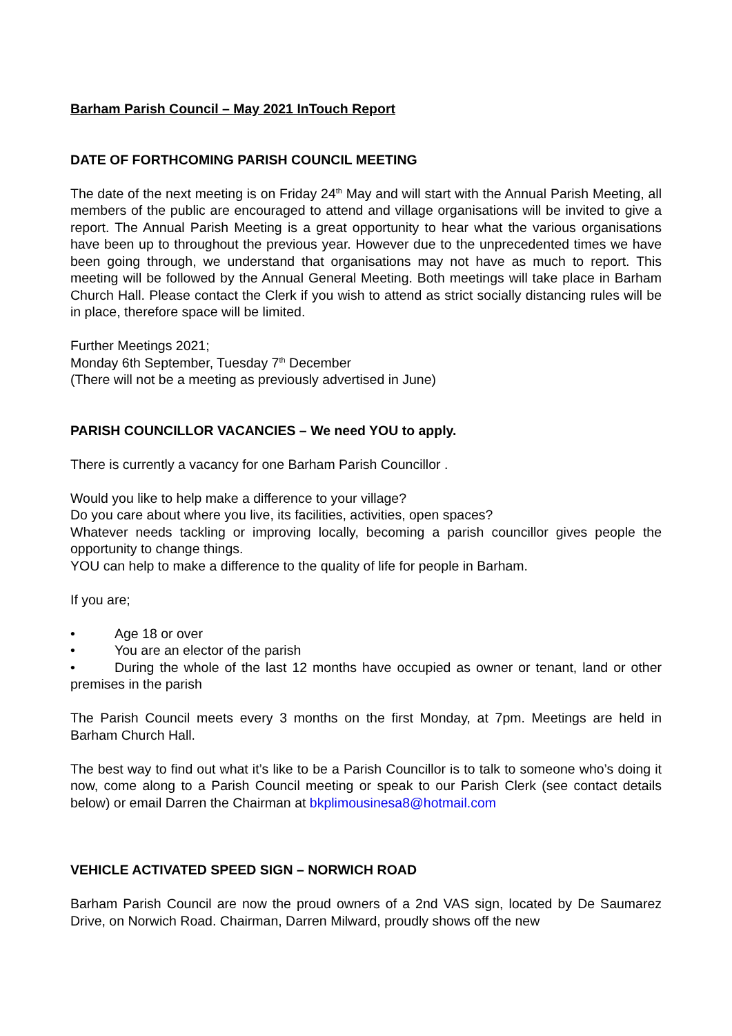Barham Parish Council – May 2021 InTouch Report
DATE OF FORTHCOMING PARISH COUNCIL MEETING
The date of the next meeting is on Friday 24<sup>th</sup> May and will start with the Annual Parish Meeting, all members of the public are encouraged to attend and village organisations will be invited to give a report. The Annual Parish Meeting is a great opportunity to hear what the various organisations have been up to throughout the previous year. However due to the unprecedented times we have been going through, we understand that organisations may not have as much to report. This meeting will be followed by the Annual General Meeting. Both meetings will take place in Barham Church Hall. Please contact the Clerk if you wish to attend as strict socially distancing rules will be in place, therefore space will be limited.
Further Meetings 2021;
Monday 6th September, Tuesday 7<sup>th</sup> December
(There will not be a meeting as previously advertised in June)
PARISH COUNCILLOR VACANCIES – We need YOU to apply.
There is currently a vacancy for one Barham Parish Councillor .
Would you like to help make a difference to your village?
Do you care about where you live, its facilities, activities, open spaces?
Whatever needs tackling or improving locally, becoming a parish councillor gives people the opportunity to change things.
YOU can help to make a difference to the quality of life for people in Barham.
If you are;
• Age 18 or over
• You are an elector of the parish
• During the whole of the last 12 months have occupied as owner or tenant, land or other premises in the parish
The Parish Council meets every 3 months on the first Monday, at 7pm. Meetings are held in Barham Church Hall.
The best way to find out what it’s like to be a Parish Councillor is to talk to someone who’s doing it now, come along to a Parish Council meeting or speak to our Parish Clerk (see contact details below) or email Darren the Chairman at bkplimousinesa8@hotmail.com
VEHICLE ACTIVATED SPEED SIGN – NORWICH ROAD
Barham Parish Council are now the proud owners of a 2nd VAS sign, located by De Saumarez Drive, on Norwich Road. Chairman, Darren Milward, proudly shows off the new